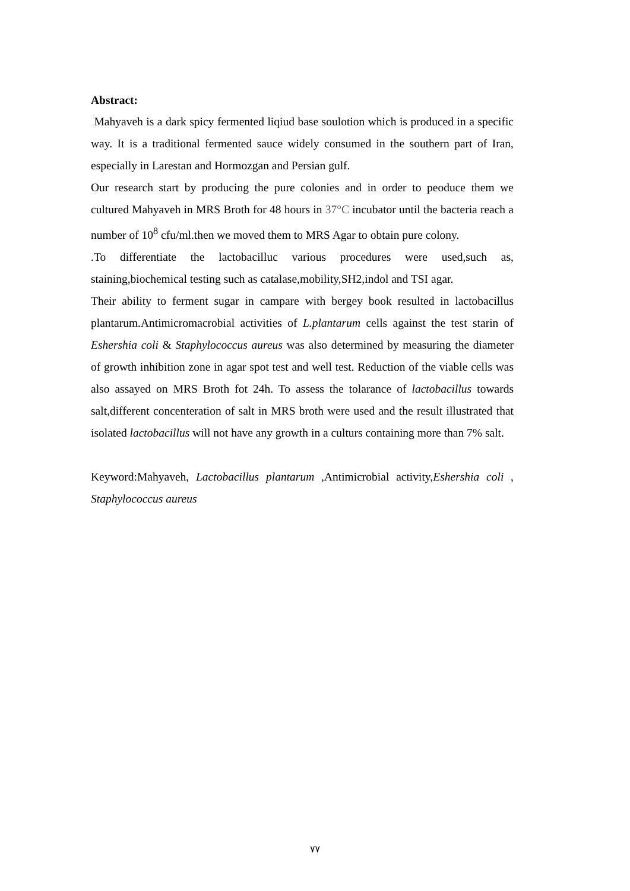Abstract:
Mahyaveh is a dark spicy fermented liqiud base soulotion which is produced in a specific way. It is a traditional fermented sauce widely consumed in the southern part of Iran, especially in Larestan and Hormozgan and Persian gulf.
Our research start by producing the pure colonies and in order to peoduce them we cultured Mahyaveh in MRS Broth for 48 hours in 37°C incubator until the bacteria reach a number of 10<sup>8</sup> cfu/ml.then we moved them to MRS Agar to obtain pure colony.
.To differentiate the lactobacilluc various procedures were used,such as, staining,biochemical testing such as catalase,mobility,SH2,indol and TSI agar.
Their ability to ferment sugar in campare with bergey book resulted in lactobacillus plantarum.Antimicromacrobial activities of L.plantarum cells against the test starin of Eshershia coli & Staphylococcus aureus was also determined by measuring the diameter of growth inhibition zone in agar spot test and well test. Reduction of the viable cells was also assayed on MRS Broth fot 24h. To assess the tolarance of lactobacillus towards salt,different concenteration of salt in MRS broth were used and the result illustrated that isolated lactobacillus will not have any growth in a culturs containing more than 7% salt.
Keyword:Mahyaveh, Lactobacillus plantarum ,Antimicrobial activity,Eshershia coli , Staphylococcus aureus
٧٧